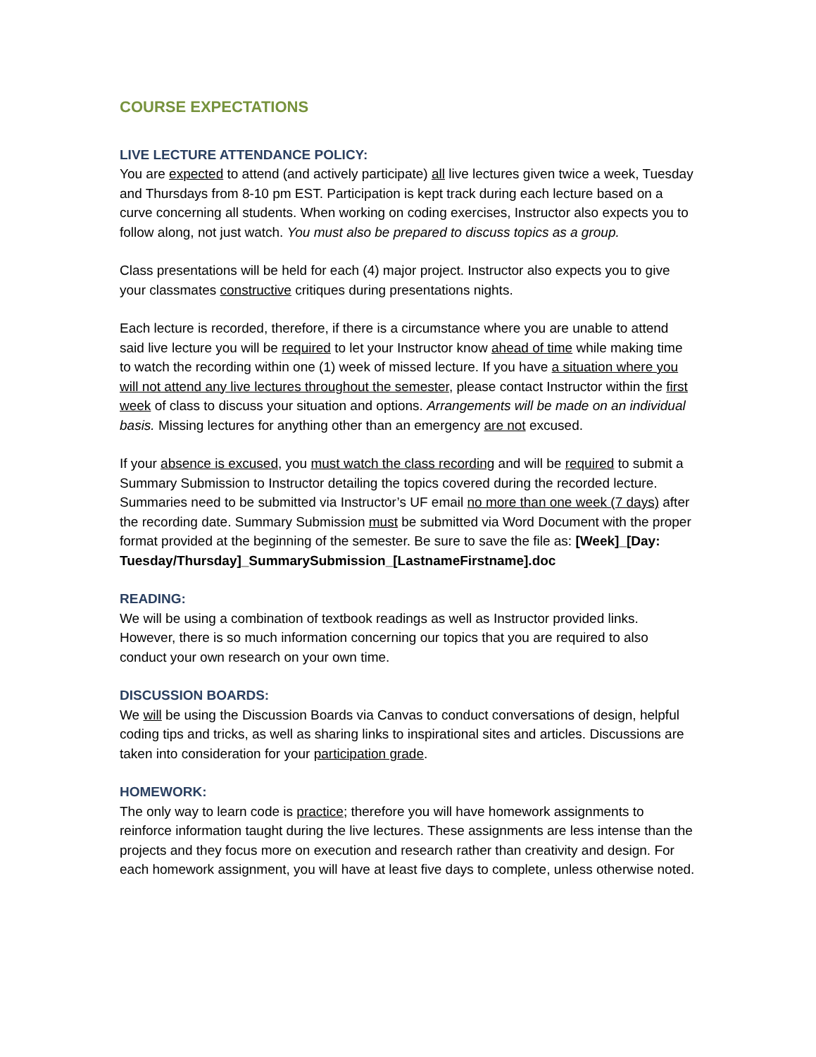COURSE EXPECTATIONS
LIVE LECTURE ATTENDANCE POLICY:
You are expected to attend (and actively participate) all live lectures given twice a week, Tuesday and Thursdays from 8-10 pm EST. Participation is kept track during each lecture based on a curve concerning all students. When working on coding exercises, Instructor also expects you to follow along, not just watch. You must also be prepared to discuss topics as a group.
Class presentations will be held for each (4) major project. Instructor also expects you to give your classmates constructive critiques during presentations nights.
Each lecture is recorded, therefore, if there is a circumstance where you are unable to attend said live lecture you will be required to let your Instructor know ahead of time while making time to watch the recording within one (1) week of missed lecture. If you have a situation where you will not attend any live lectures throughout the semester, please contact Instructor within the first week of class to discuss your situation and options. Arrangements will be made on an individual basis. Missing lectures for anything other than an emergency are not excused.
If your absence is excused, you must watch the class recording and will be required to submit a Summary Submission to Instructor detailing the topics covered during the recorded lecture. Summaries need to be submitted via Instructor’s UF email no more than one week (7 days) after the recording date. Summary Submission must be submitted via Word Document with the proper format provided at the beginning of the semester. Be sure to save the file as: [Week]_[Day: Tuesday/Thursday]_SummarySubmission_[LastnameFirstname].doc
READING:
We will be using a combination of textbook readings as well as Instructor provided links. However, there is so much information concerning our topics that you are required to also conduct your own research on your own time.
DISCUSSION BOARDS:
We will be using the Discussion Boards via Canvas to conduct conversations of design, helpful coding tips and tricks, as well as sharing links to inspirational sites and articles. Discussions are taken into consideration for your participation grade.
HOMEWORK:
The only way to learn code is practice; therefore you will have homework assignments to reinforce information taught during the live lectures. These assignments are less intense than the projects and they focus more on execution and research rather than creativity and design. For each homework assignment, you will have at least five days to complete, unless otherwise noted.